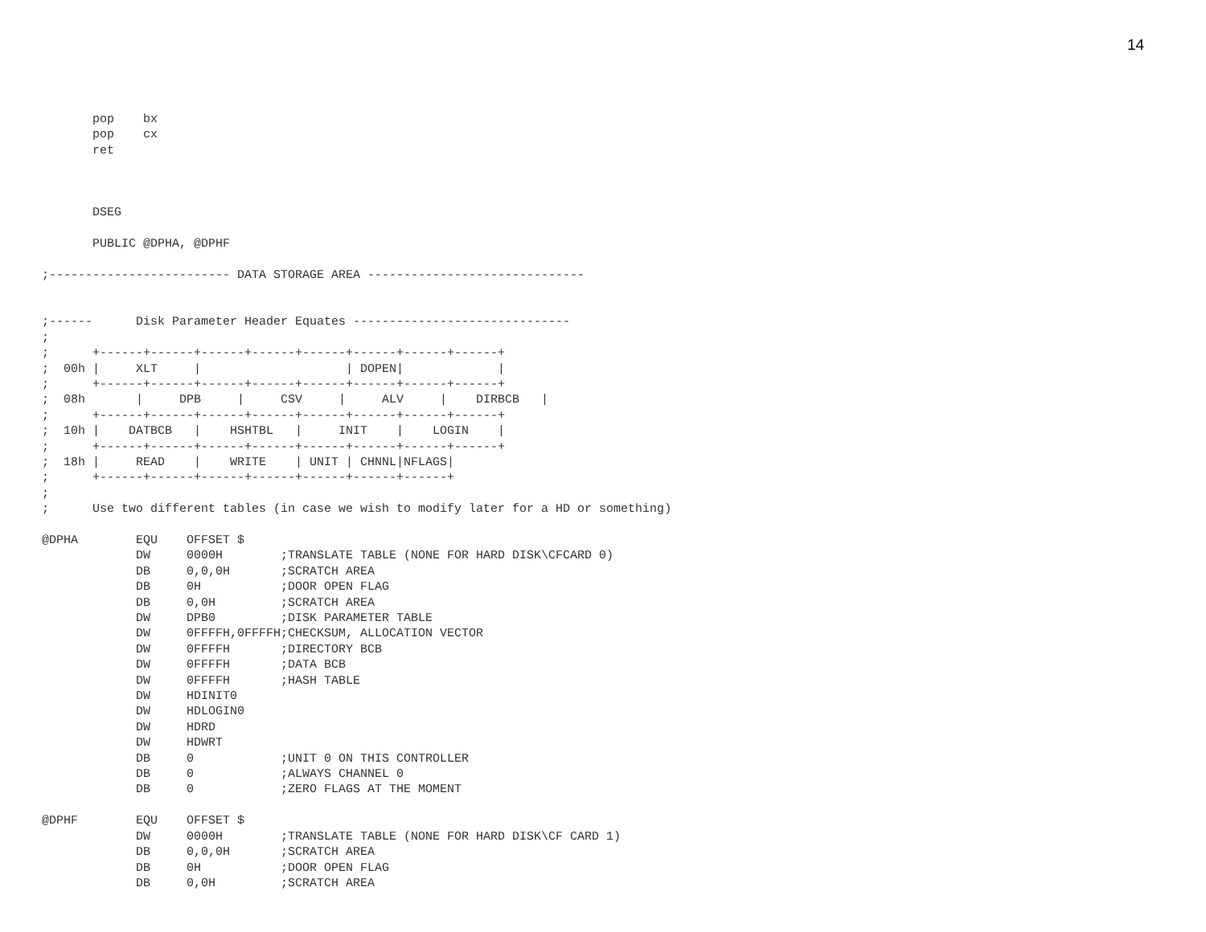14
       pop    bx
       pop    cx
       ret



       DSEG

       PUBLIC @DPHA, @DPHF

;------------------------- DATA STORAGE AREA ------------------------------


;------      Disk Parameter Header Equates ------------------------------
;
;      +------+------+------+------+------+------+------+------+
;  00h |     XLT     |                    | DOPEN|             |
;      +------+------+------+------+------+------+------+------+
;  08h       |     DPB     |     CSV     |     ALV     |    DIRBCB   |
;      +------+------+------+------+------+------+------+------+
;  10h |    DATBCB   |    HSHTBL   |     INIT    |    LOGIN    |
;      +------+------+------+------+------+------+------+------+
;  18h |     READ    |    WRITE    | UNIT | CHNNL|NFLAGS|
;      +------+------+------+------+------+------+------+
;
;      Use two different tables (in case we wish to modify later for a HD or something)

@DPHA        EQU    OFFSET $
             DW     0000H        ;TRANSLATE TABLE (NONE FOR HARD DISK\CFCARD 0)
             DB     0,0,0H       ;SCRATCH AREA
             DB     0H           ;DOOR OPEN FLAG
             DB     0,0H         ;SCRATCH AREA
             DW     DPB0         ;DISK PARAMETER TABLE
             DW     0FFFFH,0FFFFH;CHECKSUM, ALLOCATION VECTOR
             DW     0FFFFH       ;DIRECTORY BCB
             DW     0FFFFH       ;DATA BCB
             DW     0FFFFH       ;HASH TABLE
             DW     HDINIT0
             DW     HDLOGIN0
             DW     HDRD
             DW     HDWRT
             DB     0            ;UNIT 0 ON THIS CONTROLLER
             DB     0            ;ALWAYS CHANNEL 0
             DB     0            ;ZERO FLAGS AT THE MOMENT

@DPHF        EQU    OFFSET $
             DW     0000H        ;TRANSLATE TABLE (NONE FOR HARD DISK\CF CARD 1)
             DB     0,0,0H       ;SCRATCH AREA
             DB     0H           ;DOOR OPEN FLAG
             DB     0,0H         ;SCRATCH AREA